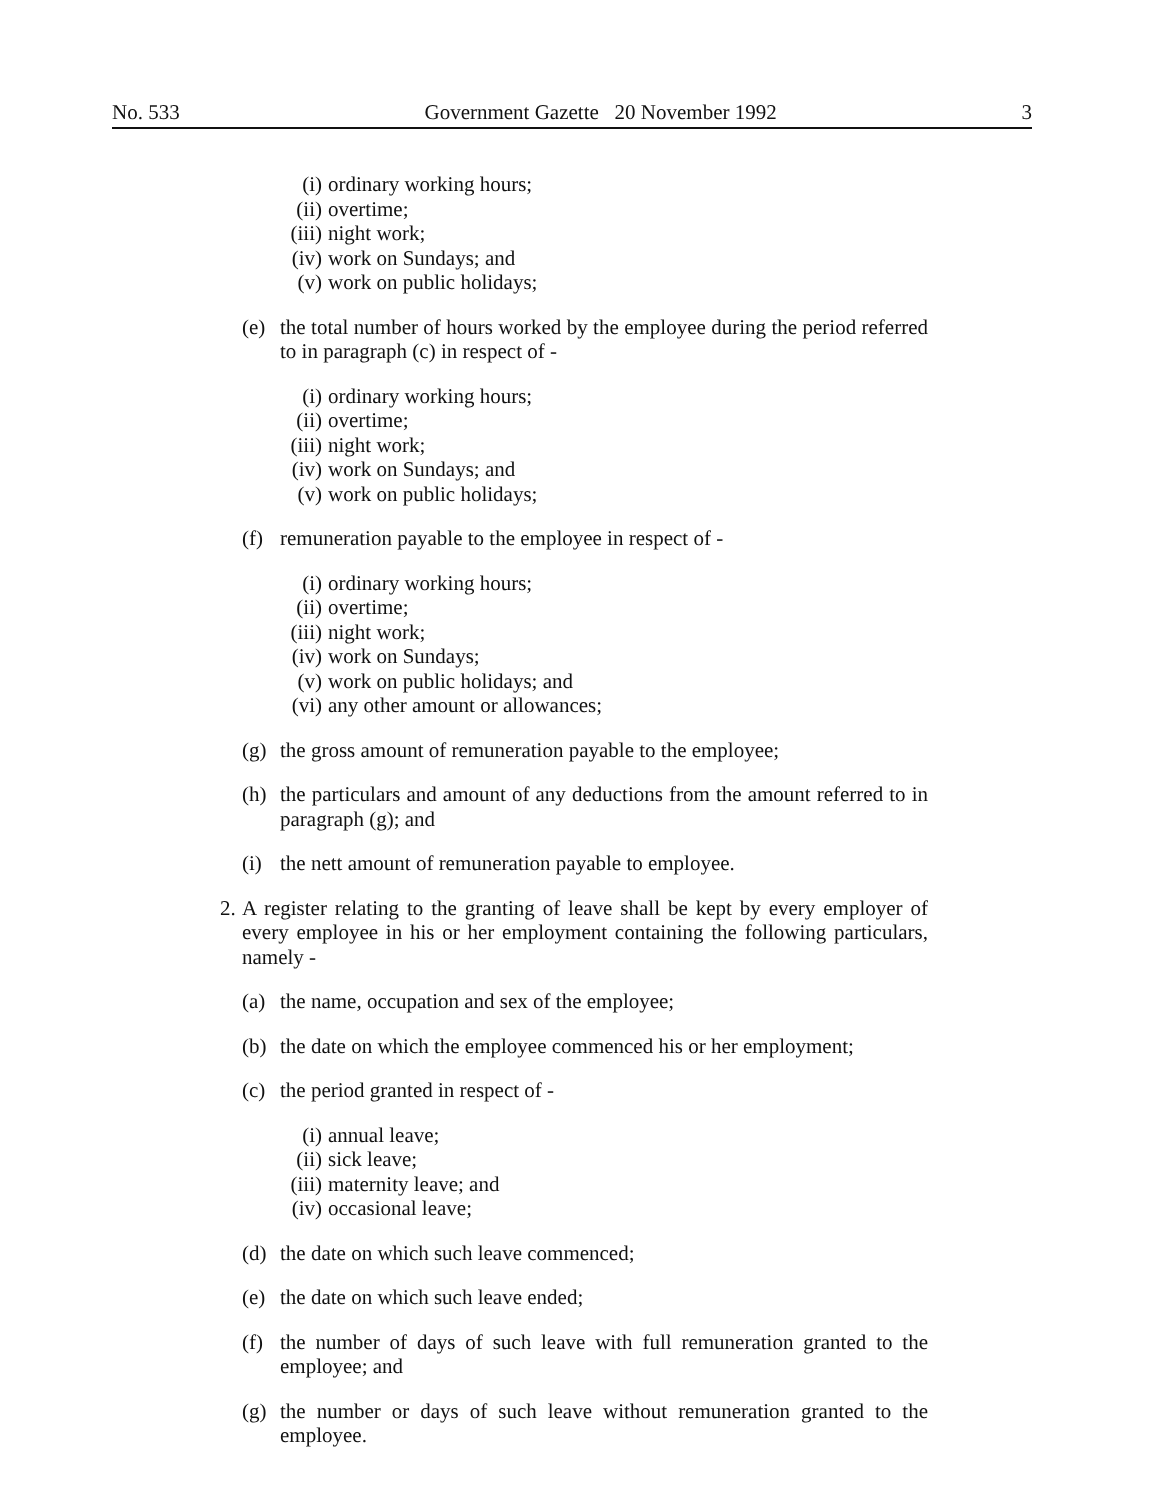No. 533 Government Gazette 20 November 1992 3
(i) ordinary working hours;
(ii) overtime;
(iii) night work;
(iv) work on Sundays; and
(v) work on public holidays;
(e) the total number of hours worked by the employee during the period referred to in paragraph (c) in respect of -
(i) ordinary working hours;
(ii) overtime;
(iii) night work;
(iv) work on Sundays; and
(v) work on public holidays;
(f) remuneration payable to the employee in respect of -
(i) ordinary working hours;
(ii) overtime;
(iii) night work;
(iv) work on Sundays;
(v) work on public holidays; and
(vi) any other amount or allowances;
(g) the gross amount of remuneration payable to the employee;
(h) the particulars and amount of any deductions from the amount referred to in paragraph (g); and
(i) the nett amount of remuneration payable to employee.
2. A register relating to the granting of leave shall be kept by every employer of every employee in his or her employment containing the following particulars, namely -
(a) the name, occupation and sex of the employee;
(b) the date on which the employee commenced his or her employment;
(c) the period granted in respect of -
(i) annual leave;
(ii) sick leave;
(iii) maternity leave; and
(iv) occasional leave;
(d) the date on which such leave commenced;
(e) the date on which such leave ended;
(f) the number of days of such leave with full remuneration granted to the employee; and
(g) the number or days of such leave without remuneration granted to the employee.